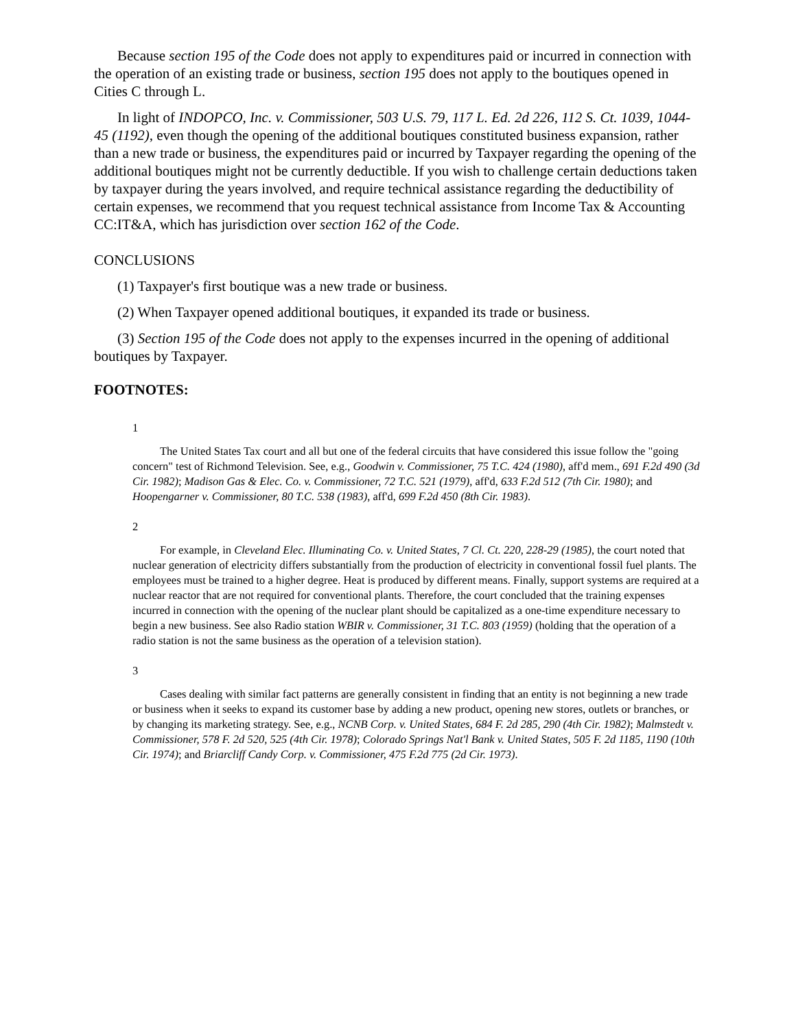Because section 195 of the Code does not apply to expenditures paid or incurred in connection with the operation of an existing trade or business, section 195 does not apply to the boutiques opened in Cities C through L.
In light of INDOPCO, Inc. v. Commissioner, 503 U.S. 79, 117 L. Ed. 2d 226, 112 S. Ct. 1039, 1044-45 (1192), even though the opening of the additional boutiques constituted business expansion, rather than a new trade or business, the expenditures paid or incurred by Taxpayer regarding the opening of the additional boutiques might not be currently deductible. If you wish to challenge certain deductions taken by taxpayer during the years involved, and require technical assistance regarding the deductibility of certain expenses, we recommend that you request technical assistance from Income Tax & Accounting CC:IT&A, which has jurisdiction over section 162 of the Code.
CONCLUSIONS
(1) Taxpayer's first boutique was a new trade or business.
(2) When Taxpayer opened additional boutiques, it expanded its trade or business.
(3) Section 195 of the Code does not apply to the expenses incurred in the opening of additional boutiques by Taxpayer.
FOOTNOTES:
1
The United States Tax court and all but one of the federal circuits that have considered this issue follow the "going concern" test of Richmond Television. See, e.g., Goodwin v. Commissioner, 75 T.C. 424 (1980), aff'd mem., 691 F.2d 490 (3d Cir. 1982); Madison Gas & Elec. Co. v. Commissioner, 72 T.C. 521 (1979), aff'd, 633 F.2d 512 (7th Cir. 1980); and Hoopengarner v. Commissioner, 80 T.C. 538 (1983), aff'd, 699 F.2d 450 (8th Cir. 1983).
2
For example, in Cleveland Elec. Illuminating Co. v. United States, 7 Cl. Ct. 220, 228-29 (1985), the court noted that nuclear generation of electricity differs substantially from the production of electricity in conventional fossil fuel plants. The employees must be trained to a higher degree. Heat is produced by different means. Finally, support systems are required at a nuclear reactor that are not required for conventional plants. Therefore, the court concluded that the training expenses incurred in connection with the opening of the nuclear plant should be capitalized as a one-time expenditure necessary to begin a new business. See also Radio station WBIR v. Commissioner, 31 T.C. 803 (1959) (holding that the operation of a radio station is not the same business as the operation of a television station).
3
Cases dealing with similar fact patterns are generally consistent in finding that an entity is not beginning a new trade or business when it seeks to expand its customer base by adding a new product, opening new stores, outlets or branches, or by changing its marketing strategy. See, e.g., NCNB Corp. v. United States, 684 F. 2d 285, 290 (4th Cir. 1982); Malmstedt v. Commissioner, 578 F. 2d 520, 525 (4th Cir. 1978); Colorado Springs Nat'l Bank v. United States, 505 F. 2d 1185, 1190 (10th Cir. 1974); and Briarcliff Candy Corp. v. Commissioner, 475 F.2d 775 (2d Cir. 1973).